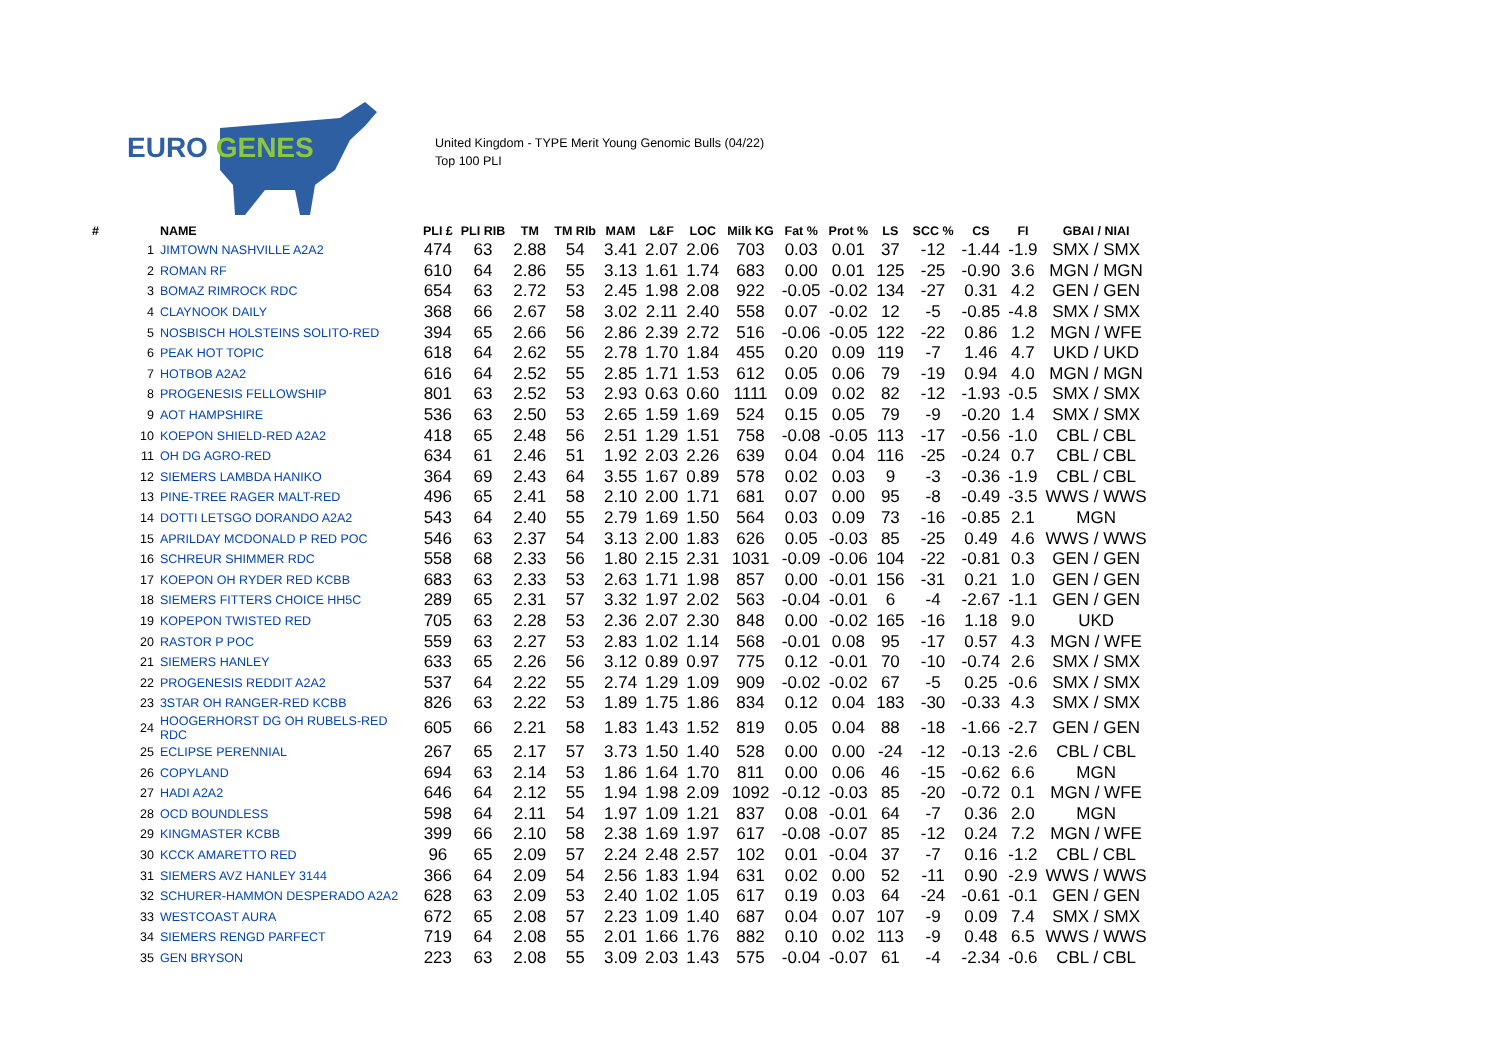EURO GENES
United Kingdom - TYPE Merit Young Genomic Bulls (04/22)
Top 100 PLI
| # | | NAME | PLI £ | PLI RIB | TM | TM RIb | MAM | L&F | LOC | Milk KG | Fat % | Prot % | LS | SCC % | CS | FI | GBAI / NIAI |
| --- | --- | --- | --- | --- | --- | --- | --- | --- | --- | --- | --- | --- | --- | --- | --- | --- | --- |
| | 1 | JIMTOWN NASHVILLE A2A2 | 474 | 63 | 2.88 | 54 | 3.41 | 2.07 | 2.06 | 703 | 0.03 | 0.01 | 37 | -12 | -1.44 | -1.9 | SMX / SMX |
| | 2 | ROMAN RF | 610 | 64 | 2.86 | 55 | 3.13 | 1.61 | 1.74 | 683 | 0.00 | 0.01 | 125 | -25 | -0.90 | 3.6 | MGN / MGN |
| | 3 | BOMAZ RIMROCK RDC | 654 | 63 | 2.72 | 53 | 2.45 | 1.98 | 2.08 | 922 | -0.05 | -0.02 | 134 | -27 | 0.31 | 4.2 | GEN / GEN |
| | 4 | CLAYNOOK DAILY | 368 | 66 | 2.67 | 58 | 3.02 | 2.11 | 2.40 | 558 | 0.07 | -0.02 | 12 | -5 | -0.85 | -4.8 | SMX / SMX |
| | 5 | NOSBISCH HOLSTEINS SOLITO-RED | 394 | 65 | 2.66 | 56 | 2.86 | 2.39 | 2.72 | 516 | -0.06 | -0.05 | 122 | -22 | 0.86 | 1.2 | MGN / WFE |
| | 6 | PEAK HOT TOPIC | 618 | 64 | 2.62 | 55 | 2.78 | 1.70 | 1.84 | 455 | 0.20 | 0.09 | 119 | -7 | 1.46 | 4.7 | UKD / UKD |
| | 7 | HOTBOB A2A2 | 616 | 64 | 2.52 | 55 | 2.85 | 1.71 | 1.53 | 612 | 0.05 | 0.06 | 79 | -19 | 0.94 | 4.0 | MGN / MGN |
| | 8 | PROGENESIS FELLOWSHIP | 801 | 63 | 2.52 | 53 | 2.93 | 0.63 | 0.60 | 1111 | 0.09 | 0.02 | 82 | -12 | -1.93 | -0.5 | SMX / SMX |
| | 9 | AOT HAMPSHIRE | 536 | 63 | 2.50 | 53 | 2.65 | 1.59 | 1.69 | 524 | 0.15 | 0.05 | 79 | -9 | -0.20 | 1.4 | SMX / SMX |
| | 10 | KOEPON SHIELD-RED A2A2 | 418 | 65 | 2.48 | 56 | 2.51 | 1.29 | 1.51 | 758 | -0.08 | -0.05 | 113 | -17 | -0.56 | -1.0 | CBL / CBL |
| | 11 | OH DG AGRO-RED | 634 | 61 | 2.46 | 51 | 1.92 | 2.03 | 2.26 | 639 | 0.04 | 0.04 | 116 | -25 | -0.24 | 0.7 | CBL / CBL |
| | 12 | SIEMERS LAMBDA HANIKO | 364 | 69 | 2.43 | 64 | 3.55 | 1.67 | 0.89 | 578 | 0.02 | 0.03 | 9 | -3 | -0.36 | -1.9 | CBL / CBL |
| | 13 | PINE-TREE RAGER MALT-RED | 496 | 65 | 2.41 | 58 | 2.10 | 2.00 | 1.71 | 681 | 0.07 | 0.00 | 95 | -8 | -0.49 | -3.5 | WWS / WWS |
| | 14 | DOTTI LETSGO DORANDO A2A2 | 543 | 64 | 2.40 | 55 | 2.79 | 1.69 | 1.50 | 564 | 0.03 | 0.09 | 73 | -16 | -0.85 | 2.1 | MGN |
| | 15 | APRILDAY MCDONALD P RED POC | 546 | 63 | 2.37 | 54 | 3.13 | 2.00 | 1.83 | 626 | 0.05 | -0.03 | 85 | -25 | 0.49 | 4.6 | WWS / WWS |
| | 16 | SCHREUR SHIMMER RDC | 558 | 68 | 2.33 | 56 | 1.80 | 2.15 | 2.31 | 1031 | -0.09 | -0.06 | 104 | -22 | -0.81 | 0.3 | GEN / GEN |
| | 17 | KOEPON OH RYDER RED KCBB | 683 | 63 | 2.33 | 53 | 2.63 | 1.71 | 1.98 | 857 | 0.00 | -0.01 | 156 | -31 | 0.21 | 1.0 | GEN / GEN |
| | 18 | SIEMERS FITTERS CHOICE HH5C | 289 | 65 | 2.31 | 57 | 3.32 | 1.97 | 2.02 | 563 | -0.04 | -0.01 | 6 | -4 | -2.67 | -1.1 | GEN / GEN |
| | 19 | KOPEPON TWISTED RED | 705 | 63 | 2.28 | 53 | 2.36 | 2.07 | 2.30 | 848 | 0.00 | -0.02 | 165 | -16 | 1.18 | 9.0 | UKD |
| | 20 | RASTOR P POC | 559 | 63 | 2.27 | 53 | 2.83 | 1.02 | 1.14 | 568 | -0.01 | 0.08 | 95 | -17 | 0.57 | 4.3 | MGN / WFE |
| | 21 | SIEMERS HANLEY | 633 | 65 | 2.26 | 56 | 3.12 | 0.89 | 0.97 | 775 | 0.12 | -0.01 | 70 | -10 | -0.74 | 2.6 | SMX / SMX |
| | 22 | PROGENESIS REDDIT A2A2 | 537 | 64 | 2.22 | 55 | 2.74 | 1.29 | 1.09 | 909 | -0.02 | -0.02 | 67 | -5 | 0.25 | -0.6 | SMX / SMX |
| | 23 | 3STAR OH RANGER-RED KCBB | 826 | 63 | 2.22 | 53 | 1.89 | 1.75 | 1.86 | 834 | 0.12 | 0.04 | 183 | -30 | -0.33 | 4.3 | SMX / SMX |
| | 24 | HOOGERHORST DG OH RUBELS-RED RDC | 605 | 66 | 2.21 | 58 | 1.83 | 1.43 | 1.52 | 819 | 0.05 | 0.04 | 88 | -18 | -1.66 | -2.7 | GEN / GEN |
| | 25 | ECLIPSE PERENNIAL | 267 | 65 | 2.17 | 57 | 3.73 | 1.50 | 1.40 | 528 | 0.00 | 0.00 | -24 | -12 | -0.13 | -2.6 | CBL / CBL |
| | 26 | COPYLAND | 694 | 63 | 2.14 | 53 | 1.86 | 1.64 | 1.70 | 811 | 0.00 | 0.06 | 46 | -15 | -0.62 | 6.6 | MGN |
| | 27 | HADI A2A2 | 646 | 64 | 2.12 | 55 | 1.94 | 1.98 | 2.09 | 1092 | -0.12 | -0.03 | 85 | -20 | -0.72 | 0.1 | MGN / WFE |
| | 28 | OCD BOUNDLESS | 598 | 64 | 2.11 | 54 | 1.97 | 1.09 | 1.21 | 837 | 0.08 | -0.01 | 64 | -7 | 0.36 | 2.0 | MGN |
| | 29 | KINGMASTER KCBB | 399 | 66 | 2.10 | 58 | 2.38 | 1.69 | 1.97 | 617 | -0.08 | -0.07 | 85 | -12 | 0.24 | 7.2 | MGN / WFE |
| | 30 | KCCK AMARETTO RED | 96 | 65 | 2.09 | 57 | 2.24 | 2.48 | 2.57 | 102 | 0.01 | -0.04 | 37 | -7 | 0.16 | -1.2 | CBL / CBL |
| | 31 | SIEMERS AVZ HANLEY 3144 | 366 | 64 | 2.09 | 54 | 2.56 | 1.83 | 1.94 | 631 | 0.02 | 0.00 | 52 | -11 | 0.90 | -2.9 | WWS / WWS |
| | 32 | SCHURER-HAMMON DESPERADO A2A2 | 628 | 63 | 2.09 | 53 | 2.40 | 1.02 | 1.05 | 617 | 0.19 | 0.03 | 64 | -24 | -0.61 | -0.1 | GEN / GEN |
| | 33 | WESTCOAST AURA | 672 | 65 | 2.08 | 57 | 2.23 | 1.09 | 1.40 | 687 | 0.04 | 0.07 | 107 | -9 | 0.09 | 7.4 | SMX / SMX |
| | 34 | SIEMERS RENGD PARFECT | 719 | 64 | 2.08 | 55 | 2.01 | 1.66 | 1.76 | 882 | 0.10 | 0.02 | 113 | -9 | 0.48 | 6.5 | WWS / WWS |
| | 35 | GEN BRYSON | 223 | 63 | 2.08 | 55 | 3.09 | 2.03 | 1.43 | 575 | -0.04 | -0.07 | 61 | -4 | -2.34 | -0.6 | CBL / CBL |